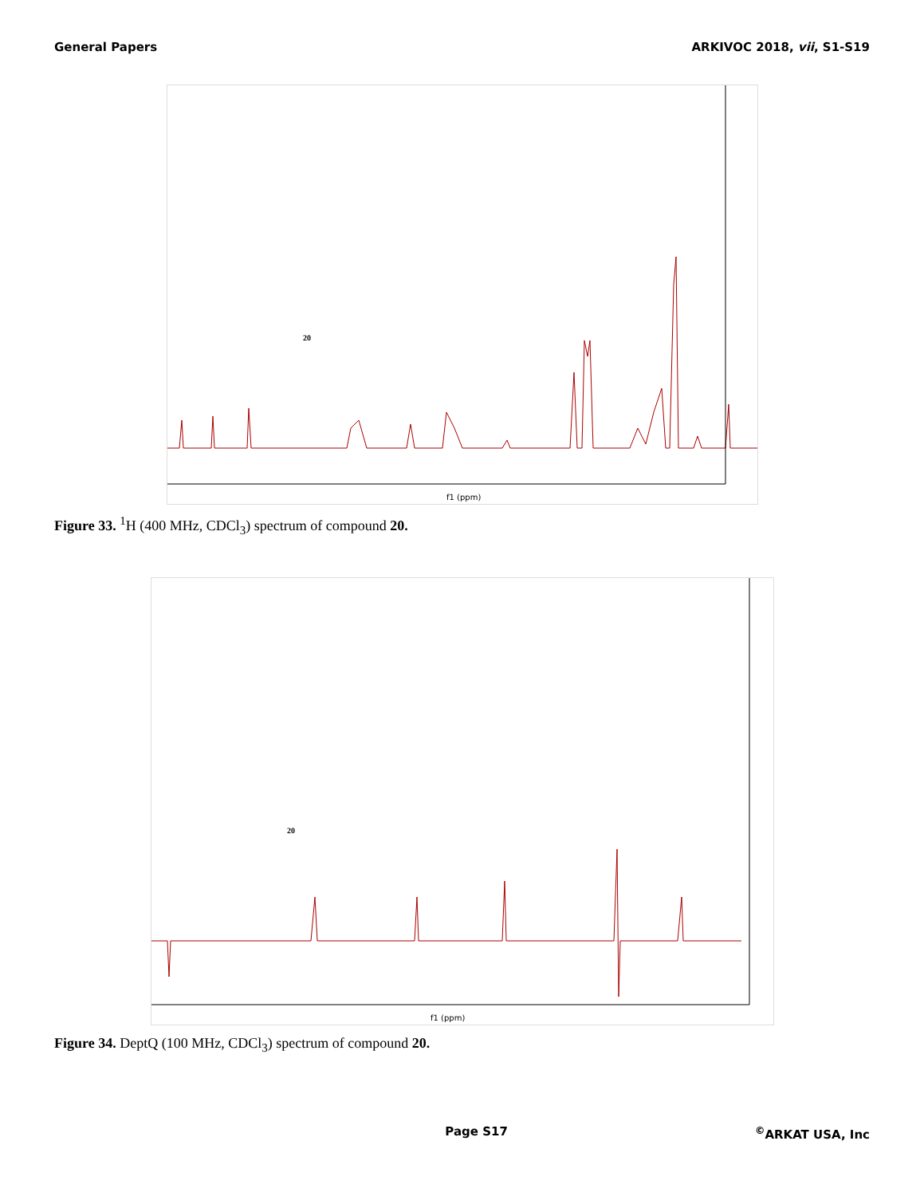General Papers ARKIVOC 2018, vii, S1-S19
f1 (ppm)
20
Figure 33. <sup>1</sup>H (400 MHz, CDCl<sub>3</sub>) spectrum of compound 20.
f1 (ppm)
20
Figure 34. DeptQ (100 MHz, CDCl<sub>3</sub>) spectrum of compound 20.
Page S17<sup>©</sup>ARKAT USA, Inc